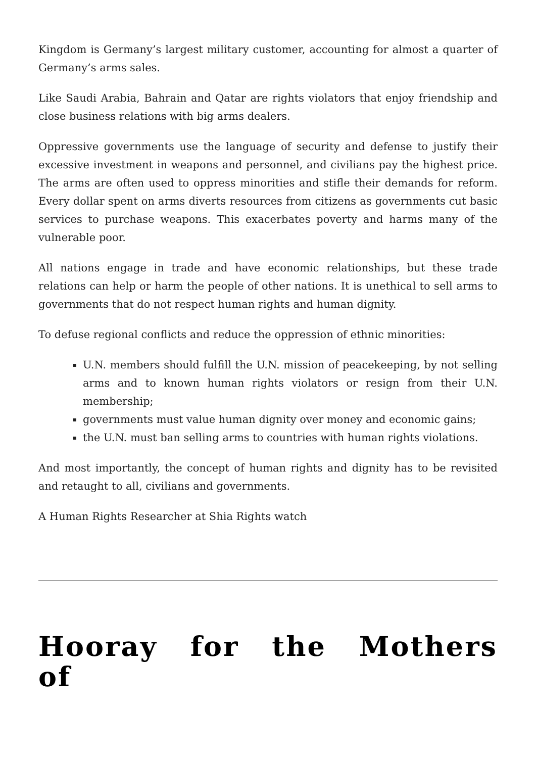Kingdom is Germany’s largest military customer, accounting for almost a quarter of Germany’s arms sales.
Like Saudi Arabia, Bahrain and Qatar are rights violators that enjoy friendship and close business relations with big arms dealers.
Oppressive governments use the language of security and defense to justify their excessive investment in weapons and personnel, and civilians pay the highest price. The arms are often used to oppress minorities and stifle their demands for reform. Every dollar spent on arms diverts resources from citizens as governments cut basic services to purchase weapons. This exacerbates poverty and harms many of the vulnerable poor.
All nations engage in trade and have economic relationships, but these trade relations can help or harm the people of other nations. It is unethical to sell arms to governments that do not respect human rights and human dignity.
To defuse regional conflicts and reduce the oppression of ethnic minorities:
U.N. members should fulfill the U.N. mission of peacekeeping, by not selling arms and to known human rights violators or resign from their U.N. membership;
governments must value human dignity over money and economic gains;
the U.N. must ban selling arms to countries with human rights violations.
And most importantly, the concept of human rights and dignity has to be revisited and retaught to all, civilians and governments.
A Human Rights Researcher at Shia Rights watch
Hooray for the Mothers of